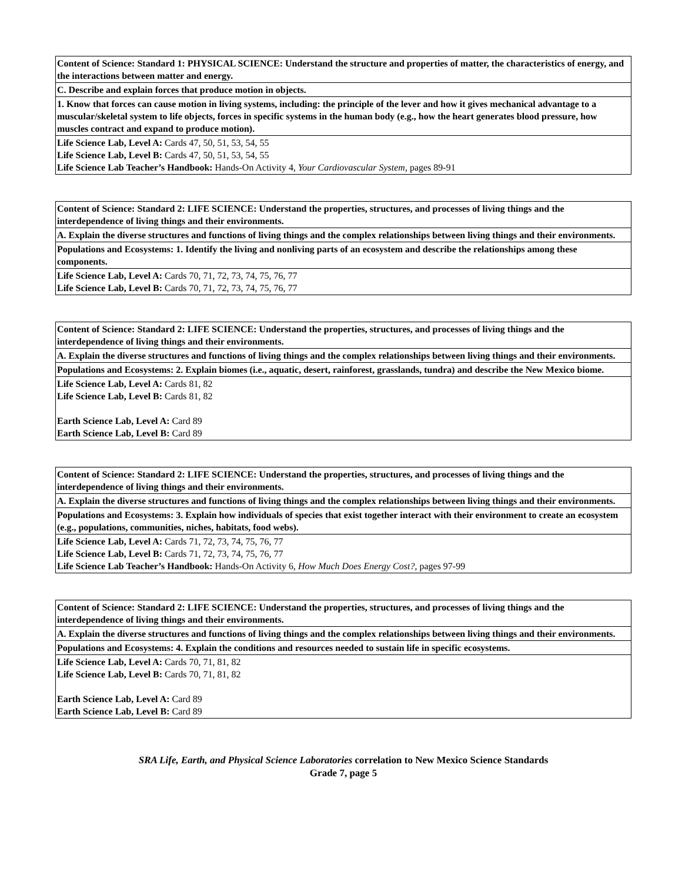| Content of Science: Standard 1: PHYSICAL SCIENCE: Understand the structure and properties of matter, the characteristics of energy, and the interactions between matter and energy. |
| C. Describe and explain forces that produce motion in objects. |
| 1. Know that forces can cause motion in living systems, including: the principle of the lever and how it gives mechanical advantage to a muscular/skeletal system to life objects, forces in specific systems in the human body (e.g., how the heart generates blood pressure, how muscles contract and expand to produce motion). |
| Life Science Lab, Level A: Cards 47, 50, 51, 53, 54, 55 Life Science Lab, Level B: Cards 47, 50, 51, 53, 54, 55 Life Science Lab Teacher’s Handbook: Hands-On Activity 4, Your Cardiovascular System, pages 89-91 |
| Content of Science: Standard 2: LIFE SCIENCE: Understand the properties, structures, and processes of living things and the interdependence of living things and their environments. |
| A. Explain the diverse structures and functions of living things and the complex relationships between living things and their environments. |
| Populations and Ecosystems: 1. Identify the living and nonliving parts of an ecosystem and describe the relationships among these components. |
| Life Science Lab, Level A: Cards 70, 71, 72, 73, 74, 75, 76, 77 Life Science Lab, Level B: Cards 70, 71, 72, 73, 74, 75, 76, 77 |
| Content of Science: Standard 2: LIFE SCIENCE: Understand the properties, structures, and processes of living things and the interdependence of living things and their environments. |
| A. Explain the diverse structures and functions of living things and the complex relationships between living things and their environments. |
| Populations and Ecosystems: 2. Explain biomes (i.e., aquatic, desert, rainforest, grasslands, tundra) and describe the New Mexico biome. |
| Life Science Lab, Level A: Cards 81, 82 Life Science Lab, Level B: Cards 81, 82 Earth Science Lab, Level A: Card 89 Earth Science Lab, Level B: Card 89 |
| Content of Science: Standard 2: LIFE SCIENCE: Understand the properties, structures, and processes of living things and the interdependence of living things and their environments. |
| A. Explain the diverse structures and functions of living things and the complex relationships between living things and their environments. |
| Populations and Ecosystems: 3. Explain how individuals of species that exist together interact with their environment to create an ecosystem (e.g., populations, communities, niches, habitats, food webs). |
| Life Science Lab, Level A: Cards 71, 72, 73, 74, 75, 76, 77 Life Science Lab, Level B: Cards 71, 72, 73, 74, 75, 76, 77 Life Science Lab Teacher’s Handbook: Hands-On Activity 6, How Much Does Energy Cost?, pages 97-99 |
| Content of Science: Standard 2: LIFE SCIENCE: Understand the properties, structures, and processes of living things and the interdependence of living things and their environments. |
| A. Explain the diverse structures and functions of living things and the complex relationships between living things and their environments. |
| Populations and Ecosystems: 4. Explain the conditions and resources needed to sustain life in specific ecosystems. |
| Life Science Lab, Level A: Cards 70, 71, 81, 82 Life Science Lab, Level B: Cards 70, 71, 81, 82 Earth Science Lab, Level A: Card 89 Earth Science Lab, Level B: Card 89 |
SRA Life, Earth, and Physical Science Laboratories correlation to New Mexico Science Standards
Grade 7, page 5